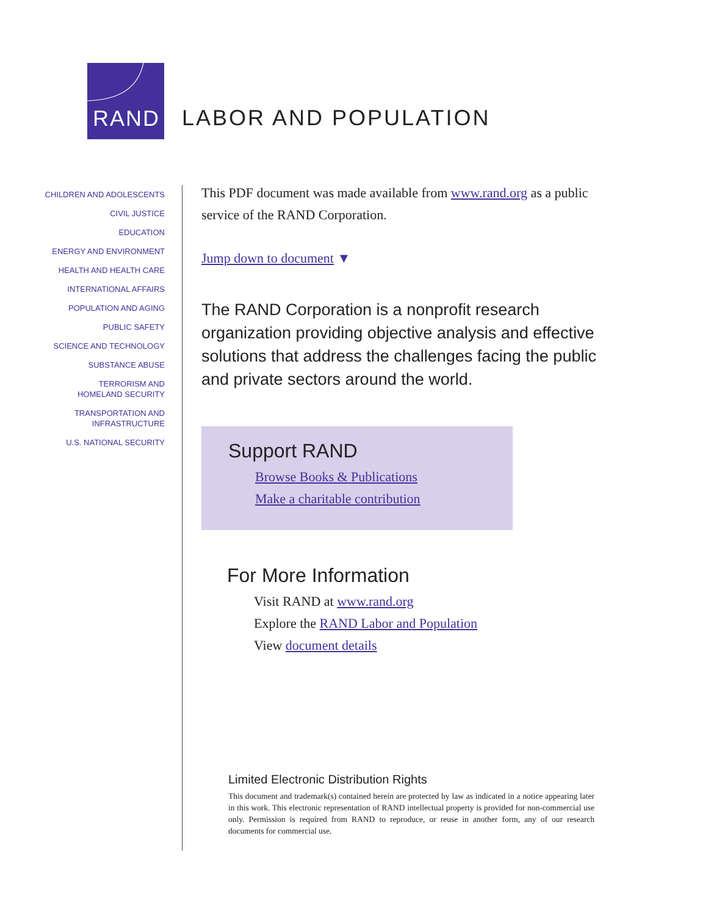RAND
LABOR AND POPULATION
CHILDREN AND ADOLESCENTS
CIVIL JUSTICE
EDUCATION
ENERGY AND ENVIRONMENT
HEALTH AND HEALTH CARE
INTERNATIONAL AFFAIRS
POPULATION AND AGING
PUBLIC SAFETY
SCIENCE AND TECHNOLOGY
SUBSTANCE ABUSE
TERRORISM AND
HOMELAND SECURITY
TRANSPORTATION AND
INFRASTRUCTURE
U.S. NATIONAL SECURITY
This PDF document was made available from www.rand.org as a public service of the RAND Corporation.
Jump down to document ▼
The RAND Corporation is a nonprofit research organization providing objective analysis and effective solutions that address the challenges facing the public and private sectors around the world.
Support RAND
Browse Books & Publications
Make a charitable contribution
For More Information
Visit RAND at www.rand.org
Explore the RAND Labor and Population
View document details
Limited Electronic Distribution Rights
This document and trademark(s) contained herein are protected by law as indicated in a notice appearing later in this work. This electronic representation of RAND intellectual property is provided for non-commercial use only. Permission is required from RAND to reproduce, or reuse in another form, any of our research documents for commercial use.